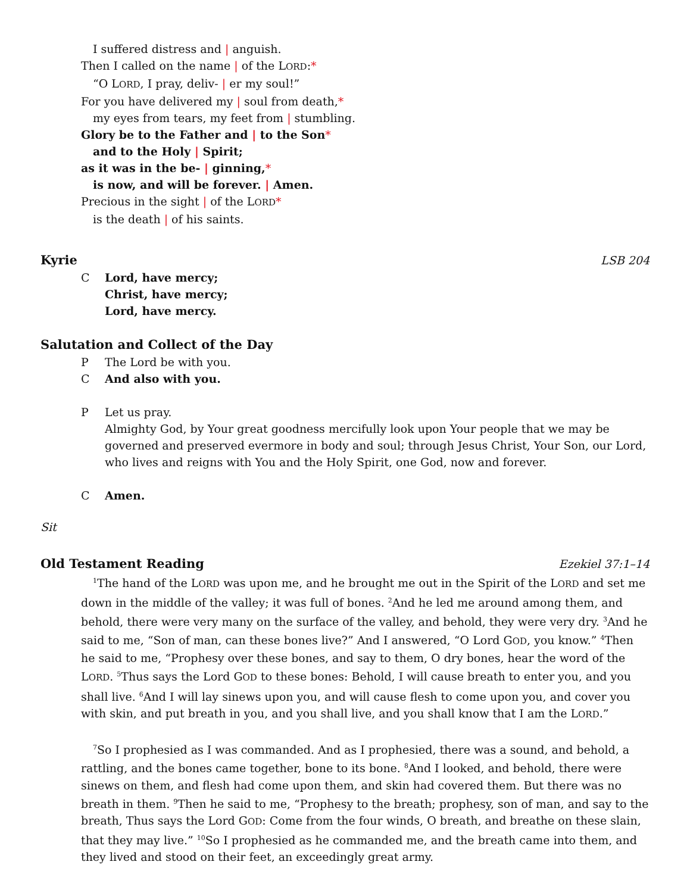I suffered distress and | anguish.
Then I called on the name | of the LORD:*
“O LORD, I pray, deliv- | er my soul!”
For you have delivered my | soul from death,*
my eyes from tears, my feet from | stumbling.
Glory be to the Father and | to the Son*
and to the Holy | Spirit;
as it was in the be- | ginning,*
is now, and will be forever. | Amen.
Precious in the sight | of the LORD*
is the death | of his saints.
Kyrie LSB 204
C Lord, have mercy;
Christ, have mercy;
Lord, have mercy.
Salutation and Collect of the Day
P The Lord be with you.
C And also with you.
P Let us pray.
Almighty God, by Your great goodness mercifully look upon Your people that we may be governed and preserved evermore in body and soul; through Jesus Christ, Your Son, our Lord, who lives and reigns with You and the Holy Spirit, one God, now and forever.
C Amen.
Sit
Old Testament Reading Ezekiel 37:1–14
<sup>1</sup> The hand of the LORD was upon me, and he brought me out in the Spirit of the LORD and set me down in the middle of the valley; it was full of bones. <sup>2</sup>And he led me around among them, and behold, there were very many on the surface of the valley, and behold, they were very dry. <sup>3</sup>And he said to me, “Son of man, can these bones live?” And I answered, “O Lord GOD, you know.” <sup>4</sup>Then he said to me, “Prophesy over these bones, and say to them, O dry bones, hear the word of the LORD. <sup>5</sup>Thus says the Lord GOD to these bones: Behold, I will cause breath to enter you, and you shall live. <sup>6</sup>And I will lay sinews upon you, and will cause flesh to come upon you, and cover you with skin, and put breath in you, and you shall live, and you shall know that I am the LORD.”
<sup>7</sup> So I prophesied as I was commanded. And as I prophesied, there was a sound, and behold, a rattling, and the bones came together, bone to its bone. <sup>8</sup>And I looked, and behold, there were sinews on them, and flesh had come upon them, and skin had covered them. But there was no breath in them. <sup>9</sup>Then he said to me, “Prophesy to the breath; prophesy, son of man, and say to the breath, Thus says the Lord GOD: Come from the four winds, O breath, and breathe on these slain, that they may live.” <sup>10</sup>So I prophesied as he commanded me, and the breath came into them, and they lived and stood on their feet, an exceedingly great army.